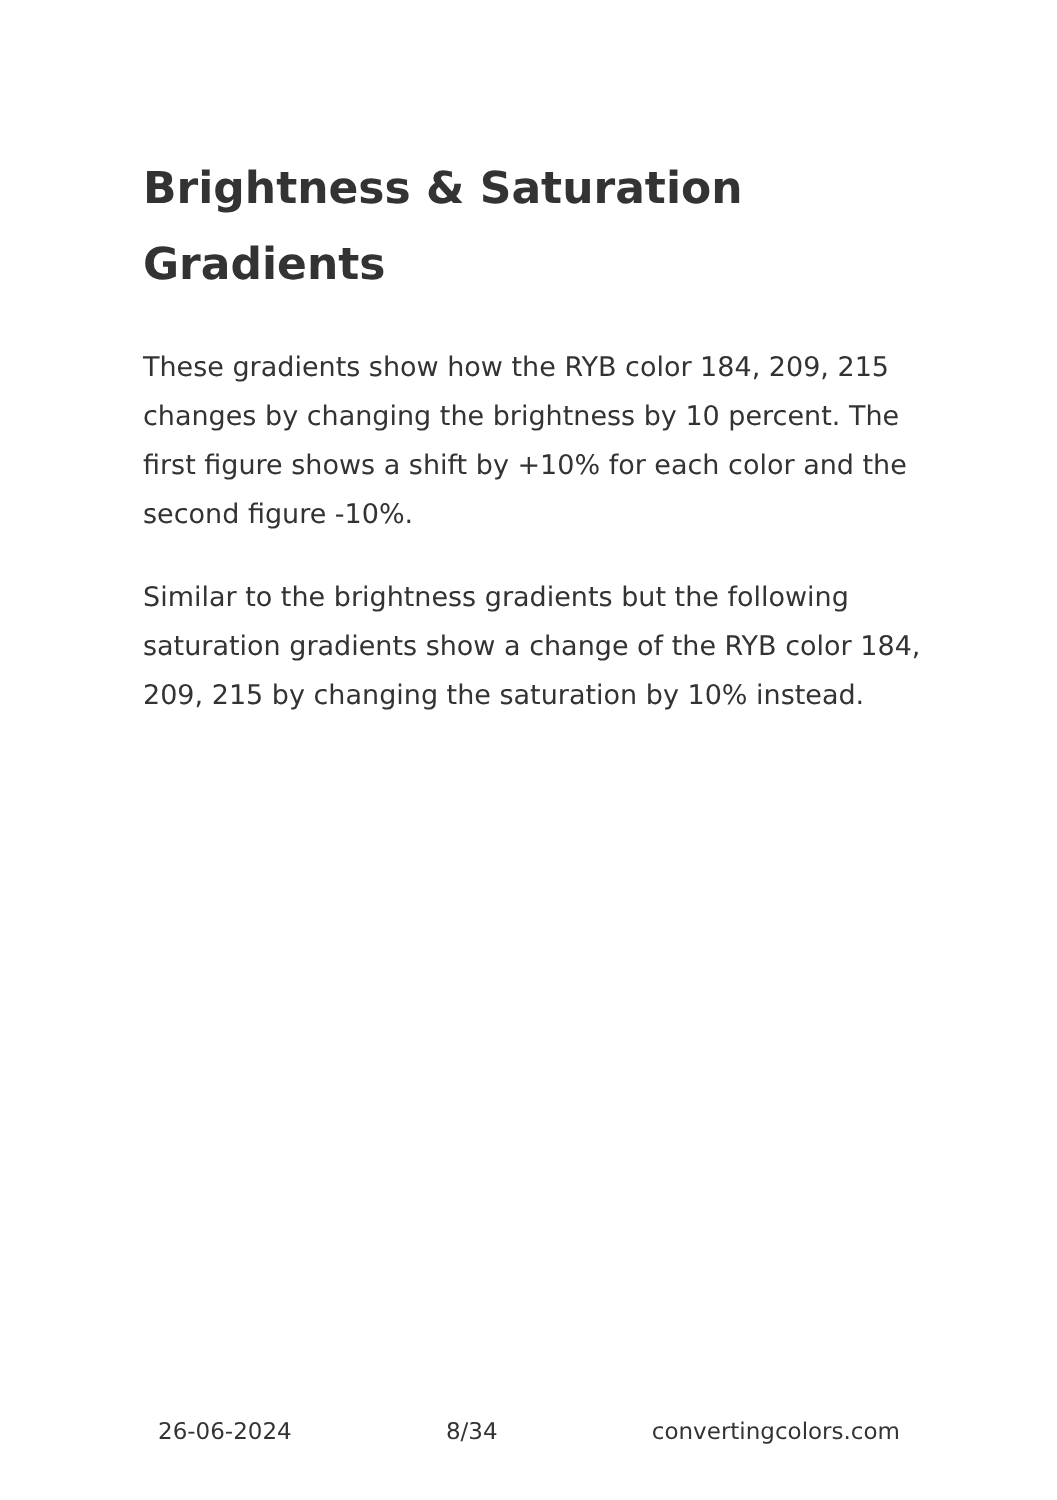Brightness & Saturation Gradients
These gradients show how the RYB color 184, 209, 215 changes by changing the brightness by 10 percent. The first figure shows a shift by +10% for each color and the second figure -10%.
Similar to the brightness gradients but the following saturation gradients show a change of the RYB color 184, 209, 215 by changing the saturation by 10% instead.
26-06-2024 8/34 convertingcolors.com